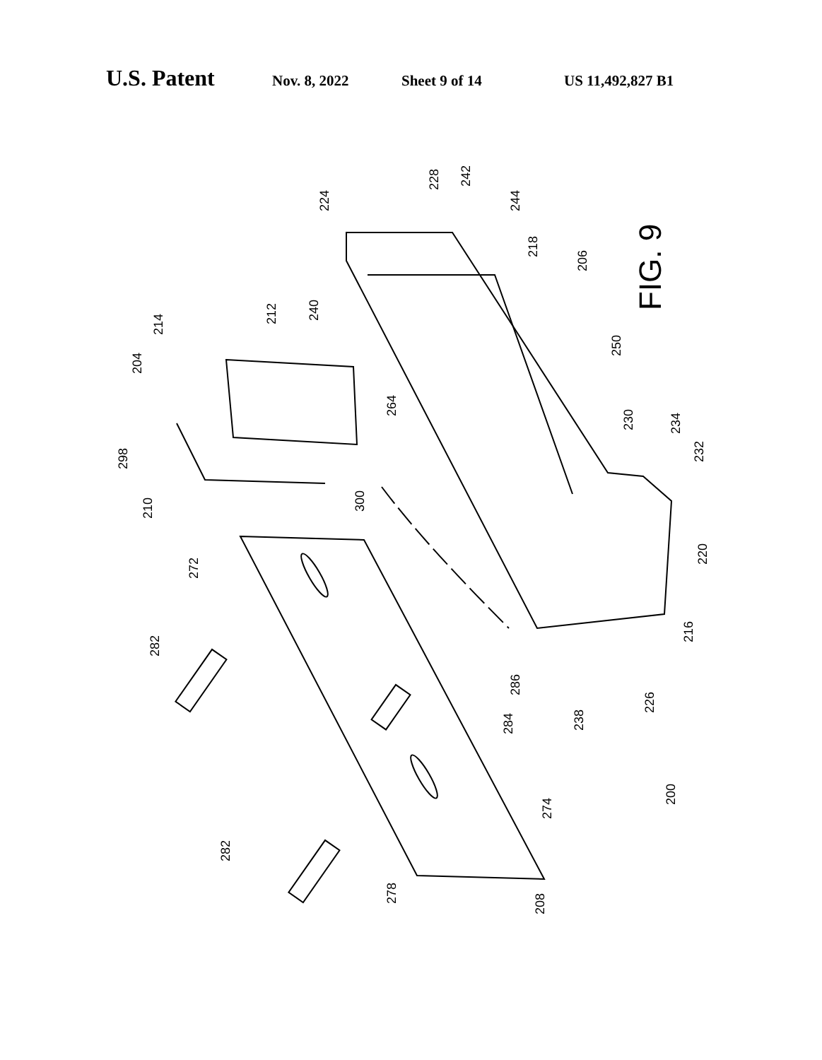U.S. Patent Nov. 8, 2022 Sheet 9 of 14 US 11,492,827 B1
224
228
242
244
218
206
240
212
214
204
250
264
230
234
232
298
210
300
220
272
216
282
286
226
238
284
274
200
282
278
208
FIG. 9